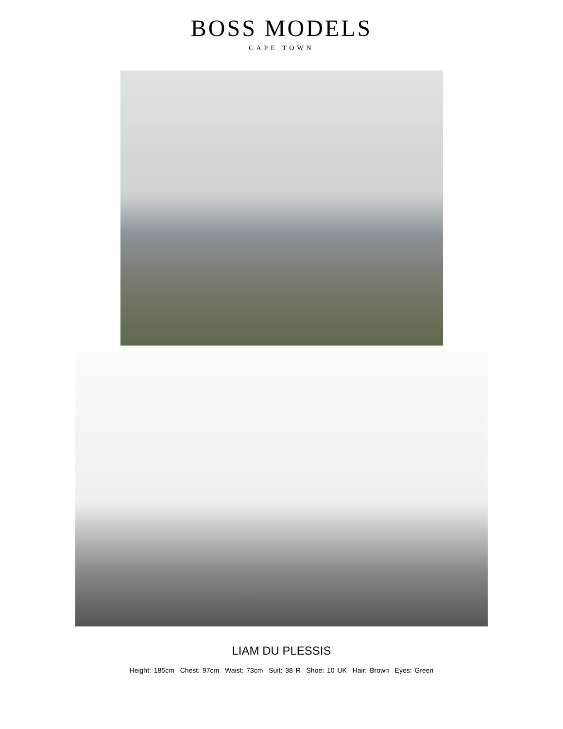BOSS MODELS
CAPE TOWN
LIAM DU PLESSIS
Height: 185cm Chest: 97cm Waist: 73cm Suit: 38 R Shoe: 10 UK Hair: Brown Eyes: Green